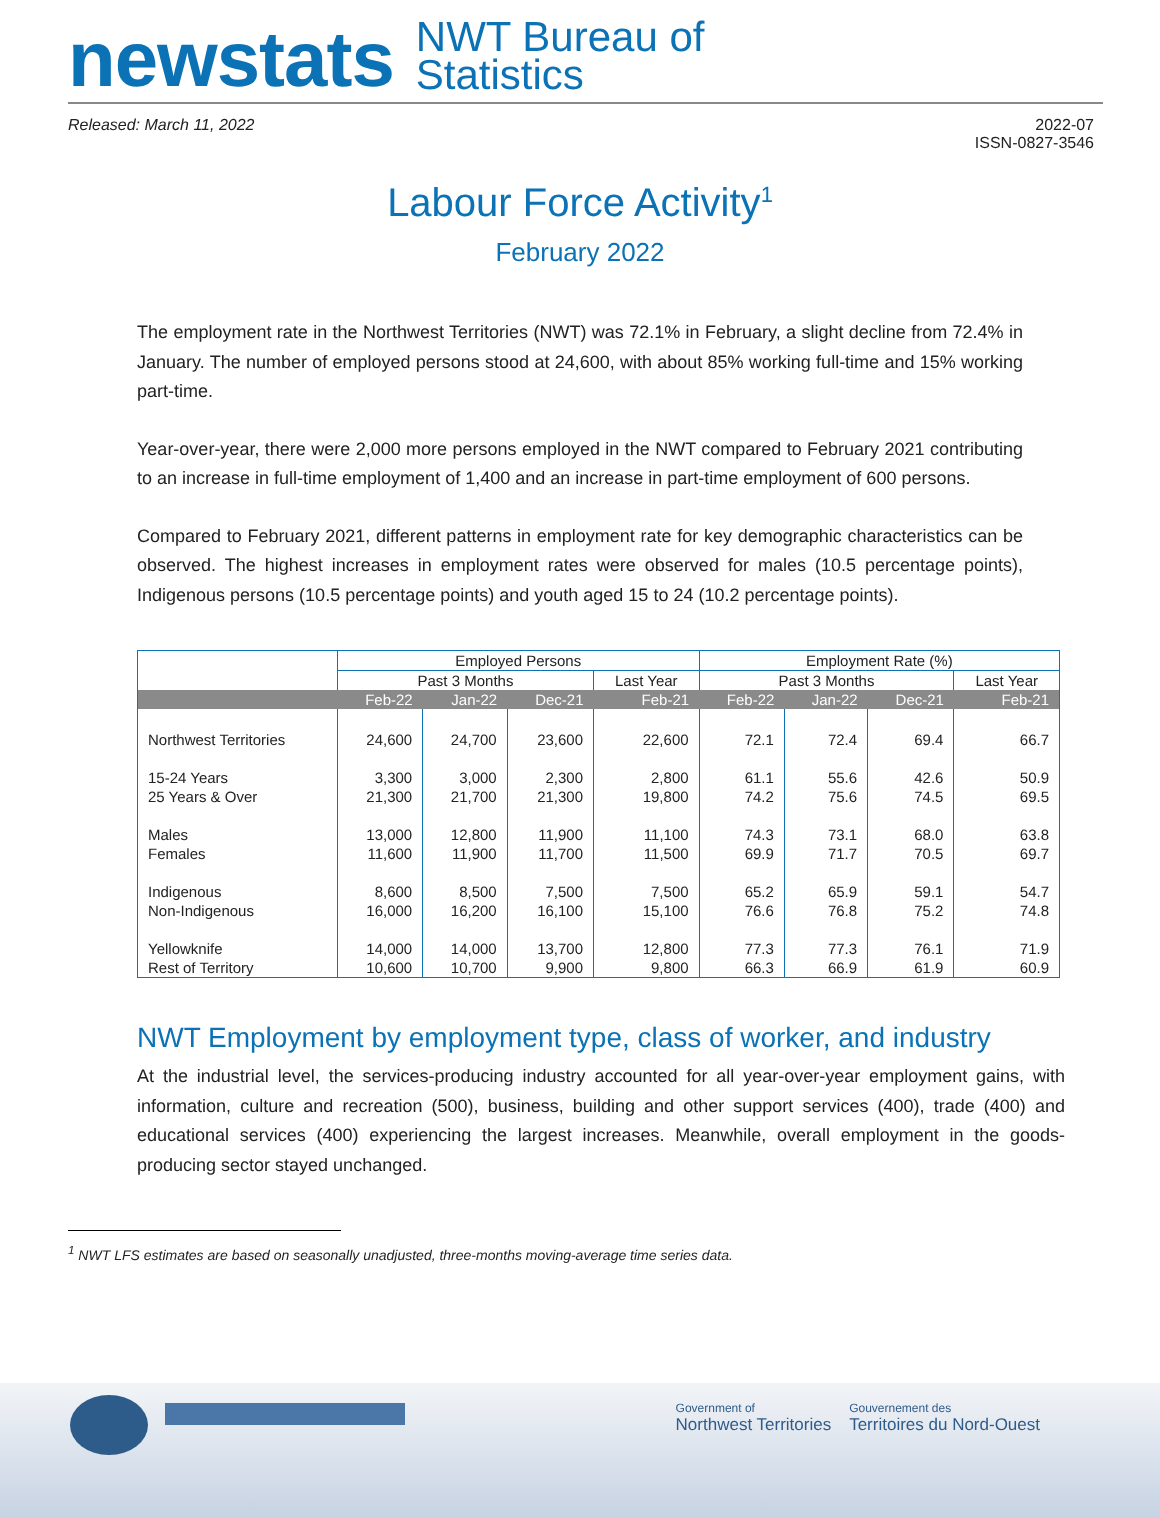newstats
NWT Bureau of
Statistics
Released: March 11, 2022 2022-07
ISSN-0827-3546
Labour Force Activity<sup>1</sup>
February 2022
The employment rate in the Northwest Territories (NWT) was 72.1% in February, a slight decline from 72.4% in January. The number of employed persons stood at 24,600, with about 85% working full-time and 15% working part-time.
Year-over-year, there were 2,000 more persons employed in the NWT compared to February 2021 contributing to an increase in full-time employment of 1,400 and an increase in part-time employment of 600 persons.
Compared to February 2021, different patterns in employment rate for key demographic characteristics can be observed. The highest increases in employment rates were observed for males (10.5 percentage points), Indigenous persons (10.5 percentage points) and youth aged 15 to 24 (10.2 percentage points).
| | Employed Persons | | | | Employment Rate (%) | | | |
| --- | --- | --- | --- | --- | --- | --- | --- | --- |
| | Past 3 Months | | | Last Year | Past 3 Months | | | Last Year |
| | Feb-22 | Jan-22 | Dec-21 | Feb-21 | Feb-22 | Jan-22 | Dec-21 | Feb-21 |
| Northwest Territories | 24,600 | 24,700 | 23,600 | 22,600 | 72.1 | 72.4 | 69.4 | 66.7 |
| 15-24 Years | 3,300 | 3,000 | 2,300 | 2,800 | 61.1 | 55.6 | 42.6 | 50.9 |
| 25 Years & Over | 21,300 | 21,700 | 21,300 | 19,800 | 74.2 | 75.6 | 74.5 | 69.5 |
| Males | 13,000 | 12,800 | 11,900 | 11,100 | 74.3 | 73.1 | 68.0 | 63.8 |
| Females | 11,600 | 11,900 | 11,700 | 11,500 | 69.9 | 71.7 | 70.5 | 69.7 |
| Indigenous | 8,600 | 8,500 | 7,500 | 7,500 | 65.2 | 65.9 | 59.1 | 54.7 |
| Non-Indigenous | 16,000 | 16,200 | 16,100 | 15,100 | 76.6 | 76.8 | 75.2 | 74.8 |
| Yellowknife | 14,000 | 14,000 | 13,700 | 12,800 | 77.3 | 77.3 | 76.1 | 71.9 |
| Rest of Territory | 10,600 | 10,700 | 9,900 | 9,800 | 66.3 | 66.9 | 61.9 | 60.9 |
NWT Employment by employment type, class of worker, and industry
At the industrial level, the services-producing industry accounted for all year-over-year employment gains, with information, culture and recreation (500), business, building and other support services (400), trade (400) and educational services (400) experiencing the largest increases. Meanwhile, overall employment in the goods-producing sector stayed unchanged.
<sup>1</sup> NWT LFS estimates are based on seasonally unadjusted, three-months moving-average time series data.
Government of
Northwest Territories
Gouvernement des
Territoires du Nord-Ouest